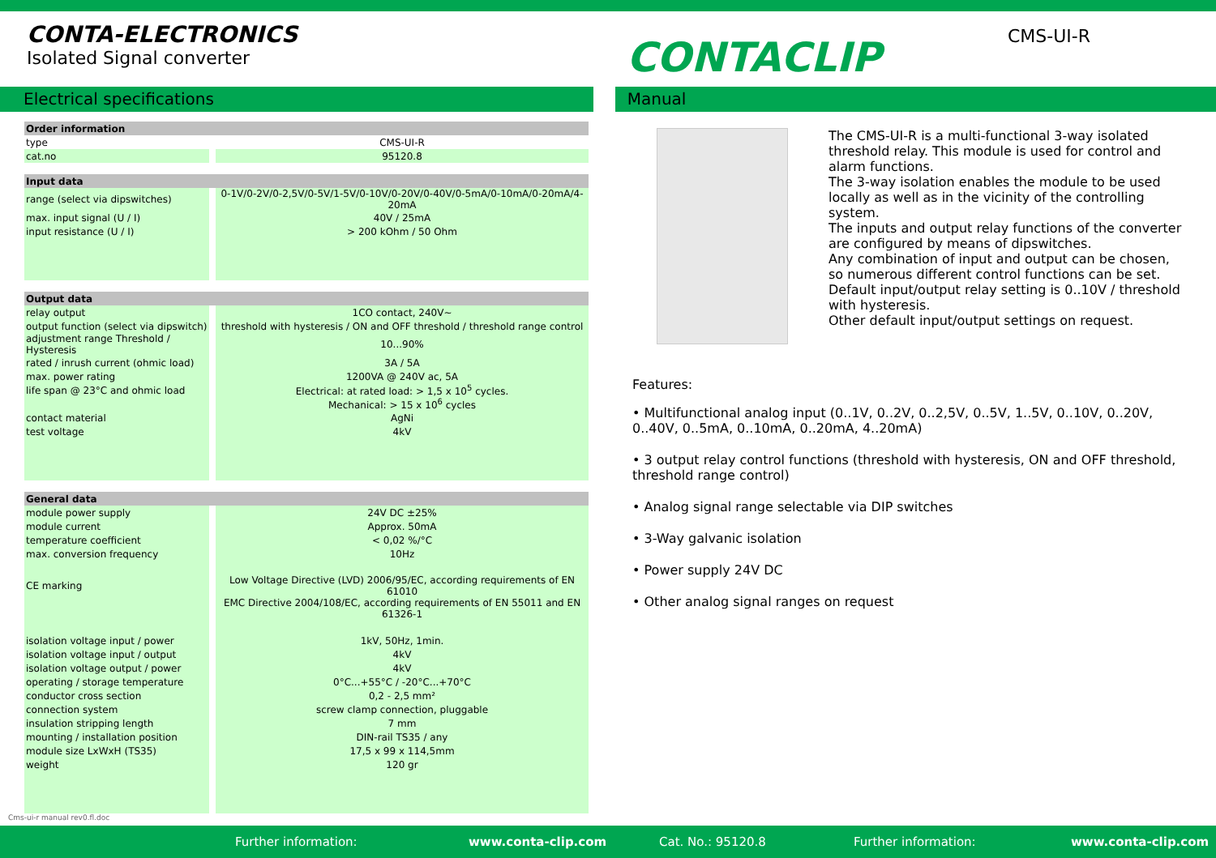CONTA-ELECTRONICS
Isolated Signal converter
CONTACLIP
CMS-UI-R
Electrical specifications Manual
| Order information | |
| --- | --- |
| type | CMS-UI-R |
| cat.no | 95120.8 |
| Input data | |
| range (select via dipswitches) | 0-1V/0-2V/0-2,5V/0-5V/1-5V/0-10V/0-20V/0-40V/0-5mA/0-10mA/0-20mA/4-20mA |
| max. input signal (U / I) | 40V / 25mA |
| input resistance (U / I) | > 200 kOhm / 50 Ohm |
| Output data | |
| relay output | 1CO contact, 240V~ |
| output function (select via dipswitch) | threshold with hysteresis / ON and OFF threshold / threshold range control |
| adjustment range Threshold / Hysteresis | 10...90% |
| rated / inrush current (ohmic load) | 3A / 5A |
| max. power rating | 1200VA @ 240V ac, 5A |
| life span @ 23°C and ohmic load | Electrical: at rated load: > 1,5 x 10<sup>5</sup> cycles. |
| | Mechanical: > 15 x 10<sup>6</sup> cycles |
| contact material | AgNi |
| test voltage | 4kV |
| General data | |
| module power supply | 24V DC ±25% |
| module current | Approx. 50mA |
| temperature coefficient | < 0,02 %/°C |
| max. conversion frequency | 10Hz |
| CE marking | Low Voltage Directive (LVD) 2006/95/EC, according requirements of EN 61010 |
| | EMC Directive 2004/108/EC, according requirements of EN 55011 and EN 61326-1 |
| isolation voltage input / power | 1kV, 50Hz, 1min. |
| isolation voltage input / output | 4kV |
| isolation voltage output / power | 4kV |
| operating / storage temperature | 0°C...+55°C / -20°C...+70°C |
| conductor cross section | 0,2 - 2,5 mm² |
| connection system | screw clamp connection, pluggable |
| insulation stripping length | 7 mm |
| mounting / installation position | DIN-rail TS35 / any |
| module size LxWxH (TS35) | 17,5 x 99 x 114,5mm |
| weight | 120 gr |
The CMS-UI-R is a multi-functional 3-way isolated threshold relay. This module is used for control and alarm functions.
The 3-way isolation enables the module to be used locally as well as in the vicinity of the controlling system.
The inputs and output relay functions of the converter are configured by means of dipswitches.
Any combination of input and output can be chosen, so numerous different control functions can be set.
Default input/output relay setting is 0..10V / threshold with hysteresis.
Other default input/output settings on request.
Features:
• Multifunctional analog input (0..1V, 0..2V, 0..2,5V, 0..5V, 1..5V, 0..10V, 0..20V, 0..40V, 0..5mA, 0..10mA, 0..20mA, 4..20mA)
• 3 output relay control functions (threshold with hysteresis, ON and OFF threshold, threshold range control)
• Analog signal range selectable via DIP switches
• 3-Way galvanic isolation
• Power supply 24V DC
• Other analog signal ranges on request
Cms-ui-r manual rev0.fl.doc
Further information: www.conta-clip.com Cat. No.: 95120.8 Further information: www.conta-clip.com